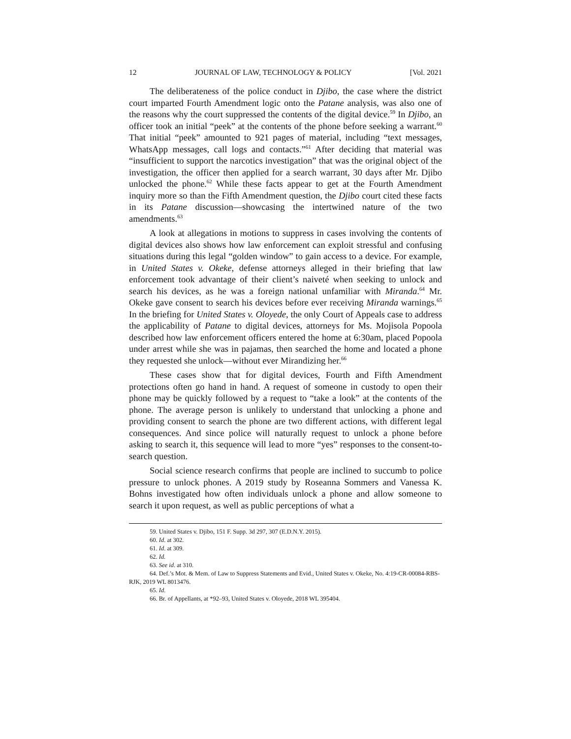12 JOURNAL OF LAW, TECHNOLOGY & POLICY [Vol. 2021
The deliberateness of the police conduct in Djibo, the case where the district court imparted Fourth Amendment logic onto the Patane analysis, was also one of the reasons why the court suppressed the contents of the digital device.<sup>59</sup> In Djibo, an officer took an initial “peek” at the contents of the phone before seeking a warrant.<sup>60</sup> That initial “peek” amounted to 921 pages of material, including “text messages, WhatsApp messages, call logs and contacts.”<sup>61</sup> After deciding that material was “insufficient to support the narcotics investigation” that was the original object of the investigation, the officer then applied for a search warrant, 30 days after Mr. Djibo unlocked the phone.<sup>62</sup> While these facts appear to get at the Fourth Amendment inquiry more so than the Fifth Amendment question, the Djibo court cited these facts in its Patane discussion—showcasing the intertwined nature of the two amendments.<sup>63</sup>
A look at allegations in motions to suppress in cases involving the contents of digital devices also shows how law enforcement can exploit stressful and confusing situations during this legal “golden window” to gain access to a device. For example, in United States v. Okeke, defense attorneys alleged in their briefing that law enforcement took advantage of their client’s naiveté when seeking to unlock and search his devices, as he was a foreign national unfamiliar with Miranda.<sup>64</sup> Mr. Okeke gave consent to search his devices before ever receiving Miranda warnings.<sup>65</sup> In the briefing for United States v. Oloyede, the only Court of Appeals case to address the applicability of Patane to digital devices, attorneys for Ms. Mojisola Popoola described how law enforcement officers entered the home at 6:30am, placed Popoola under arrest while she was in pajamas, then searched the home and located a phone they requested she unlock—without ever Mirandizing her.<sup>66</sup>
These cases show that for digital devices, Fourth and Fifth Amendment protections often go hand in hand. A request of someone in custody to open their phone may be quickly followed by a request to “take a look” at the contents of the phone. The average person is unlikely to understand that unlocking a phone and providing consent to search the phone are two different actions, with different legal consequences. And since police will naturally request to unlock a phone before asking to search it, this sequence will lead to more “yes” responses to the consent-to-search question.
Social science research confirms that people are inclined to succumb to police pressure to unlock phones. A 2019 study by Roseanna Sommers and Vanessa K. Bohns investigated how often individuals unlock a phone and allow someone to search it upon request, as well as public perceptions of what a
59. United States v. Djibo, 151 F. Supp. 3d 297, 307 (E.D.N.Y. 2015).
60. Id. at 302.
61. Id. at 309.
62. Id.
63. See id. at 310.
64. Def.’s Mot. & Mem. of Law to Suppress Statements and Evid., United States v. Okeke, No. 4:19-CR-00084-RBS-RJK, 2019 WL 8013476.
65. Id.
66. Br. of Appellants, at *92–93, United States v. Oloyede, 2018 WL 395404.